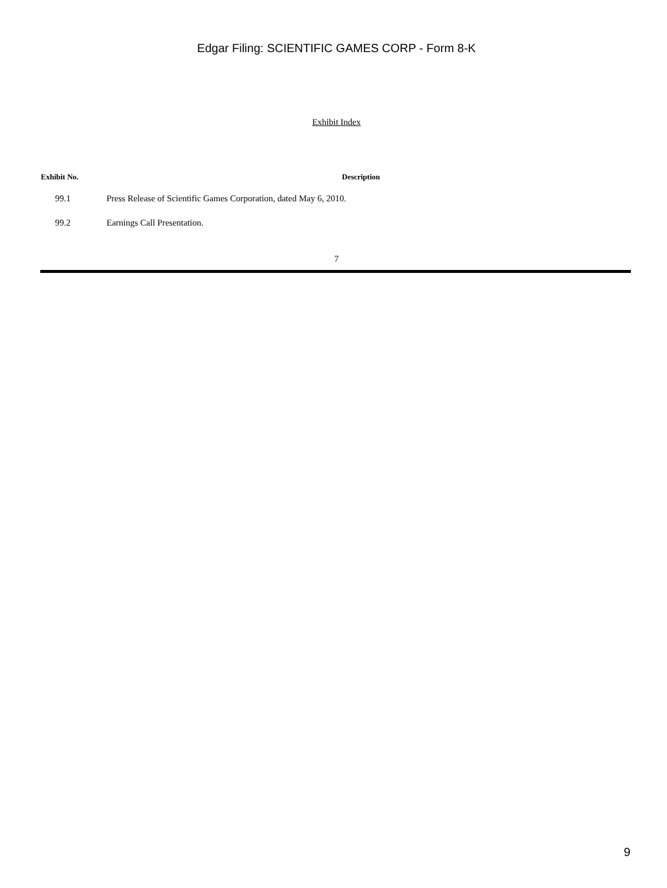Edgar Filing: SCIENTIFIC GAMES CORP - Form 8-K
Exhibit Index
| Exhibit No. | Description |
| --- | --- |
| 99.1 | Press Release of Scientific Games Corporation, dated May 6, 2010. |
| 99.2 | Earnings Call Presentation. |
7
9